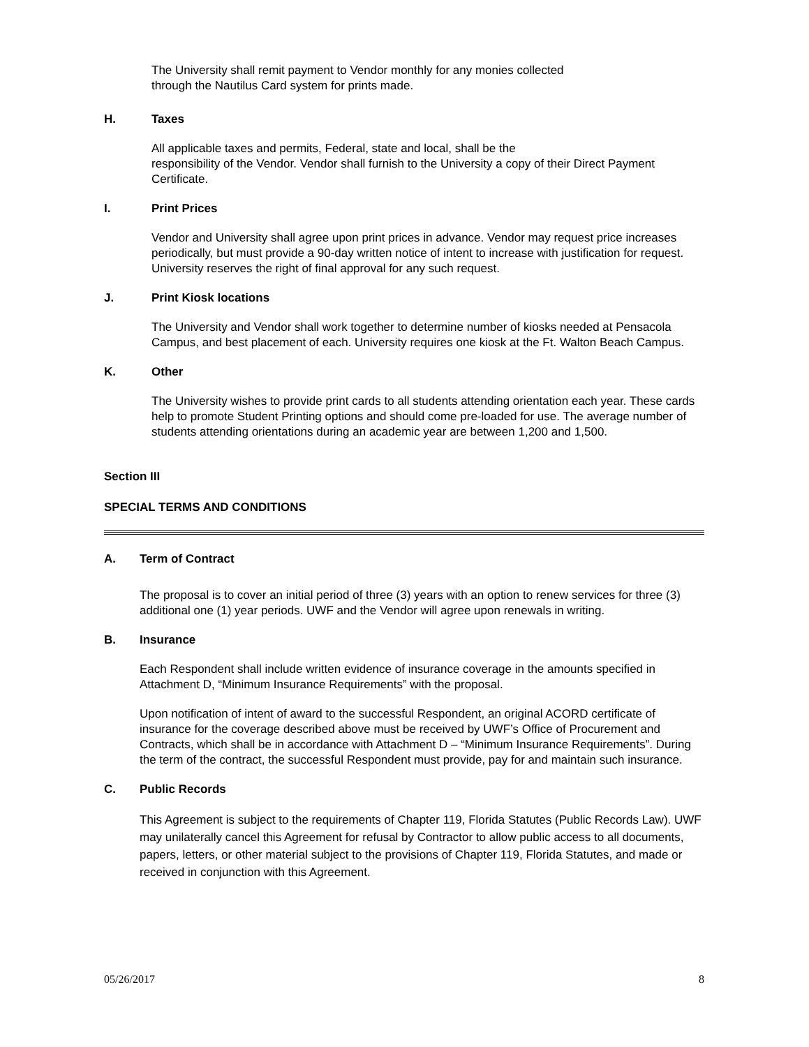The University shall remit payment to Vendor monthly for any monies collected
through the Nautilus Card system for prints made.
H. Taxes
All applicable taxes and permits, Federal, state and local, shall be the
responsibility of the Vendor. Vendor shall furnish to the University a copy of their Direct Payment Certificate.
I. Print Prices
Vendor and University shall agree upon print prices in advance. Vendor may request price increases periodically, but must provide a 90-day written notice of intent to increase with justification for request. University reserves the right of final approval for any such request.
J. Print Kiosk locations
The University and Vendor shall work together to determine number of kiosks needed at Pensacola Campus, and best placement of each. University requires one kiosk at the Ft. Walton Beach Campus.
K. Other
The University wishes to provide print cards to all students attending orientation each year. These cards help to promote Student Printing options and should come pre-loaded for use. The average number of students attending orientations during an academic year are between 1,200 and 1,500.
Section III
SPECIAL TERMS AND CONDITIONS
A. Term of Contract
The proposal is to cover an initial period of three (3) years with an option to renew services for three (3) additional one (1) year periods. UWF and the Vendor will agree upon renewals in writing.
B. Insurance
Each Respondent shall include written evidence of insurance coverage in the amounts specified in Attachment D, “Minimum Insurance Requirements” with the proposal.
Upon notification of intent of award to the successful Respondent, an original ACORD certificate of insurance for the coverage described above must be received by UWF’s Office of Procurement and Contracts, which shall be in accordance with Attachment D – “Minimum Insurance Requirements”. During the term of the contract, the successful Respondent must provide, pay for and maintain such insurance.
C. Public Records
This Agreement is subject to the requirements of Chapter 119, Florida Statutes (Public Records Law). UWF may unilaterally cancel this Agreement for refusal by Contractor to allow public access to all documents, papers, letters, or other material subject to the provisions of Chapter 119, Florida Statutes, and made or received in conjunction with this Agreement.
05/26/2017 8